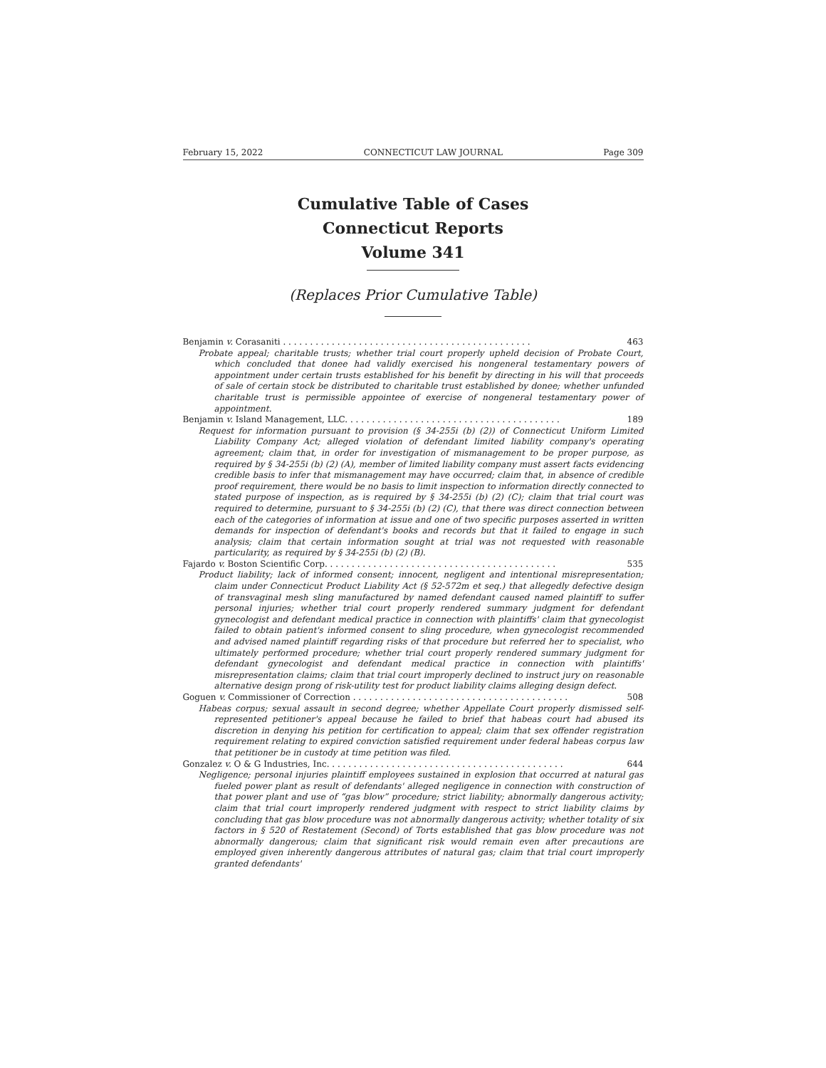February 15, 2022 CONNECTICUT LAW JOURNAL Page 309
Cumulative Table of Cases
Connecticut Reports
Volume 341
(Replaces Prior Cumulative Table)
Benjamin v. Corasaniti . . . . . . . . . . . . . . . . . . . . . . . . . . . . . . . . . . . . . . . . . . . . . . 463
Probate appeal; charitable trusts; whether trial court properly upheld decision of Probate Court, which concluded that donee had validly exercised his nongeneral testamentary powers of appointment under certain trusts established for his benefit by directing in his will that proceeds of sale of certain stock be distributed to charitable trust established by donee; whether unfunded charitable trust is permissible appointee of exercise of nongeneral testamentary power of appointment.
Benjamin v. Island Management, LLC. . . . . . . . . . . . . . . . . . . . . . . . . . . . . . . . . . . . . . . . 189
Request for information pursuant to provision (§ 34-255i (b) (2)) of Connecticut Uniform Limited Liability Company Act; alleged violation of defendant limited liability company's operating agreement; claim that, in order for investigation of mismanagement to be proper purpose, as required by § 34-255i (b) (2) (A), member of limited liability company must assert facts evidencing credible basis to infer that mismanagement may have occurred; claim that, in absence of credible proof requirement, there would be no basis to limit inspection to information directly connected to stated purpose of inspection, as is required by § 34-255i (b) (2) (C); claim that trial court was required to determine, pursuant to § 34-255i (b) (2) (C), that there was direct connection between each of the categories of information at issue and one of two specific purposes asserted in written demands for inspection of defendant's books and records but that it failed to engage in such analysis; claim that certain information sought at trial was not requested with reasonable particularity, as required by § 34-255i (b) (2) (B).
Fajardo v. Boston Scientific Corp. . . . . . . . . . . . . . . . . . . . . . . . . . . . . . . . . . . . . . . . . . . 535
Product liability; lack of informed consent; innocent, negligent and intentional misrepresentation; claim under Connecticut Product Liability Act (§ 52-572m et seq.) that allegedly defective design of transvaginal mesh sling manufactured by named defendant caused named plaintiff to suffer personal injuries; whether trial court properly rendered summary judgment for defendant gynecologist and defendant medical practice in connection with plaintiffs' claim that gynecologist failed to obtain patient's informed consent to sling procedure, when gynecologist recommended and advised named plaintiff regarding risks of that procedure but referred her to specialist, who ultimately performed procedure; whether trial court properly rendered summary judgment for defendant gynecologist and defendant medical practice in connection with plaintiffs' misrepresentation claims; claim that trial court improperly declined to instruct jury on reasonable alternative design prong of risk-utility test for product liability claims alleging design defect.
Goguen v. Commissioner of Correction . . . . . . . . . . . . . . . . . . . . . . . . . . . . . . . . . . . . . . . . 508
Habeas corpus; sexual assault in second degree; whether Appellate Court properly dismissed self-represented petitioner's appeal because he failed to brief that habeas court had abused its discretion in denying his petition for certification to appeal; claim that sex offender registration requirement relating to expired conviction satisfied requirement under federal habeas corpus law that petitioner be in custody at time petition was filed.
Gonzalez v. O & G Industries, Inc. . . . . . . . . . . . . . . . . . . . . . . . . . . . . . . . . . . . . . . . . . . . 644
Negligence; personal injuries plaintiff employees sustained in explosion that occurred at natural gas fueled power plant as result of defendants' alleged negligence in connection with construction of that power plant and use of “gas blow” procedure; strict liability; abnormally dangerous activity; claim that trial court improperly rendered judgment with respect to strict liability claims by concluding that gas blow procedure was not abnormally dangerous activity; whether totality of six factors in § 520 of Restatement (Second) of Torts established that gas blow procedure was not abnormally dangerous; claim that significant risk would remain even after precautions are employed given inherently dangerous attributes of natural gas; claim that trial court improperly granted defendants'